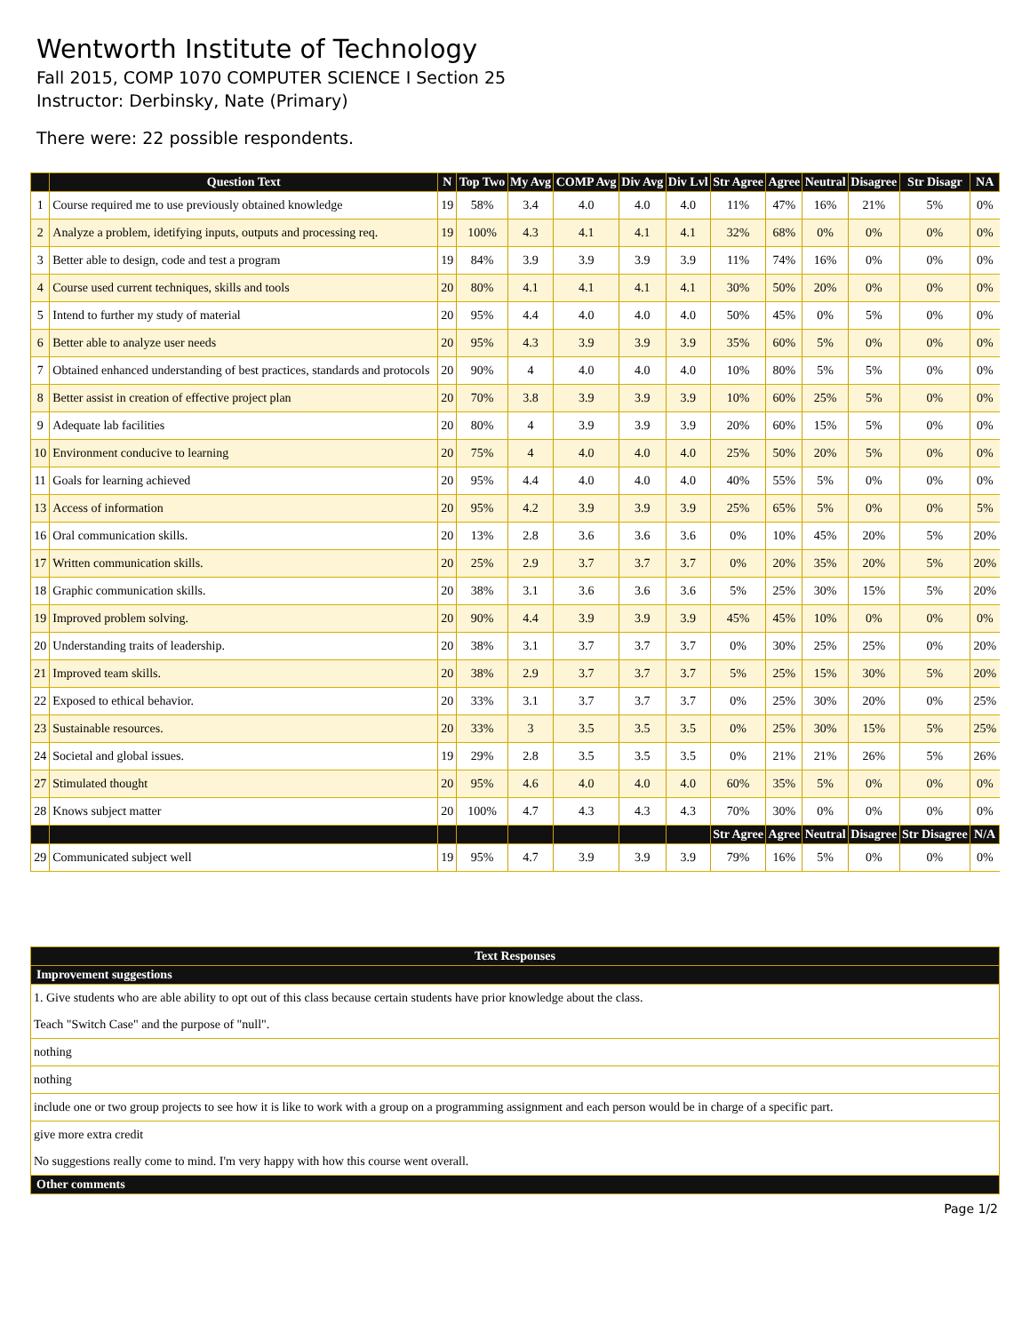Wentworth Institute of Technology
Fall 2015, COMP 1070 COMPUTER SCIENCE I Section 25
Instructor: Derbinsky, Nate (Primary)
There were: 22 possible respondents.
| | Question Text | N | Top Two | My Avg | COMP Avg | Div Avg | Div Lvl | Str Agree | Agree | Neutral | Disagree | Str Disagr | NA |
| --- | --- | --- | --- | --- | --- | --- | --- | --- | --- | --- | --- | --- | --- |
| 1 | Course required me to use previously obtained knowledge | 19 | 58% | 3.4 | 4.0 | 4.0 | 4.0 | 11% | 47% | 16% | 21% | 5% | 0% |
| 2 | Analyze a problem, idetifying inputs, outputs and processing req. | 19 | 100% | 4.3 | 4.1 | 4.1 | 4.1 | 32% | 68% | 0% | 0% | 0% | 0% |
| 3 | Better able to design, code and test a program | 19 | 84% | 3.9 | 3.9 | 3.9 | 3.9 | 11% | 74% | 16% | 0% | 0% | 0% |
| 4 | Course used current techniques, skills and tools | 20 | 80% | 4.1 | 4.1 | 4.1 | 4.1 | 30% | 50% | 20% | 0% | 0% | 0% |
| 5 | Intend to further my study of material | 20 | 95% | 4.4 | 4.0 | 4.0 | 4.0 | 50% | 45% | 0% | 5% | 0% | 0% |
| 6 | Better able to analyze user needs | 20 | 95% | 4.3 | 3.9 | 3.9 | 3.9 | 35% | 60% | 5% | 0% | 0% | 0% |
| 7 | Obtained enhanced understanding of best practices, standards and protocols | 20 | 90% | 4 | 4.0 | 4.0 | 4.0 | 10% | 80% | 5% | 5% | 0% | 0% |
| 8 | Better assist in creation of effective project plan | 20 | 70% | 3.8 | 3.9 | 3.9 | 3.9 | 10% | 60% | 25% | 5% | 0% | 0% |
| 9 | Adequate lab facilities | 20 | 80% | 4 | 3.9 | 3.9 | 3.9 | 20% | 60% | 15% | 5% | 0% | 0% |
| 10 | Environment conducive to learning | 20 | 75% | 4 | 4.0 | 4.0 | 4.0 | 25% | 50% | 20% | 5% | 0% | 0% |
| 11 | Goals for learning achieved | 20 | 95% | 4.4 | 4.0 | 4.0 | 4.0 | 40% | 55% | 5% | 0% | 0% | 0% |
| 13 | Access of information | 20 | 95% | 4.2 | 3.9 | 3.9 | 3.9 | 25% | 65% | 5% | 0% | 0% | 5% |
| 16 | Oral communication skills. | 20 | 13% | 2.8 | 3.6 | 3.6 | 3.6 | 0% | 10% | 45% | 20% | 5% | 20% |
| 17 | Written communication skills. | 20 | 25% | 2.9 | 3.7 | 3.7 | 3.7 | 0% | 20% | 35% | 20% | 5% | 20% |
| 18 | Graphic communication skills. | 20 | 38% | 3.1 | 3.6 | 3.6 | 3.6 | 5% | 25% | 30% | 15% | 5% | 20% |
| 19 | Improved problem solving. | 20 | 90% | 4.4 | 3.9 | 3.9 | 3.9 | 45% | 45% | 10% | 0% | 0% | 0% |
| 20 | Understanding traits of leadership. | 20 | 38% | 3.1 | 3.7 | 3.7 | 3.7 | 0% | 30% | 25% | 25% | 0% | 20% |
| 21 | Improved team skills. | 20 | 38% | 2.9 | 3.7 | 3.7 | 3.7 | 5% | 25% | 15% | 30% | 5% | 20% |
| 22 | Exposed to ethical behavior. | 20 | 33% | 3.1 | 3.7 | 3.7 | 3.7 | 0% | 25% | 30% | 20% | 0% | 25% |
| 23 | Sustainable resources. | 20 | 33% | 3 | 3.5 | 3.5 | 3.5 | 0% | 25% | 30% | 15% | 5% | 25% |
| 24 | Societal and global issues. | 19 | 29% | 2.8 | 3.5 | 3.5 | 3.5 | 0% | 21% | 21% | 26% | 5% | 26% |
| 27 | Stimulated thought | 20 | 95% | 4.6 | 4.0 | 4.0 | 4.0 | 60% | 35% | 5% | 0% | 0% | 0% |
| 28 | Knows subject matter | 20 | 100% | 4.7 | 4.3 | 4.3 | 4.3 | 70% | 30% | 0% | 0% | 0% | 0% |
| | | | | | | | | Str Agree | Agree | Neutral | Disagree | Str Disagree | N/A |
| 29 | Communicated subject well | 19 | 95% | 4.7 | 3.9 | 3.9 | 3.9 | 79% | 16% | 5% | 0% | 0% | 0% |
| Text Responses |
| --- |
| Improvement suggestions |
| 1. Give students who are able ability to opt out of this class because certain students have prior knowledge about the class. |
| Teach "Switch Case" and the purpose of "null". |
| nothing |
| nothing |
| include one or two group projects to see how it is like to work with a group on a programming assignment and each person would be in charge of a specific part. |
| give more extra credit |
| No suggestions really come to mind. I'm very happy with how this course went overall. |
| Other comments |
Page 1/2